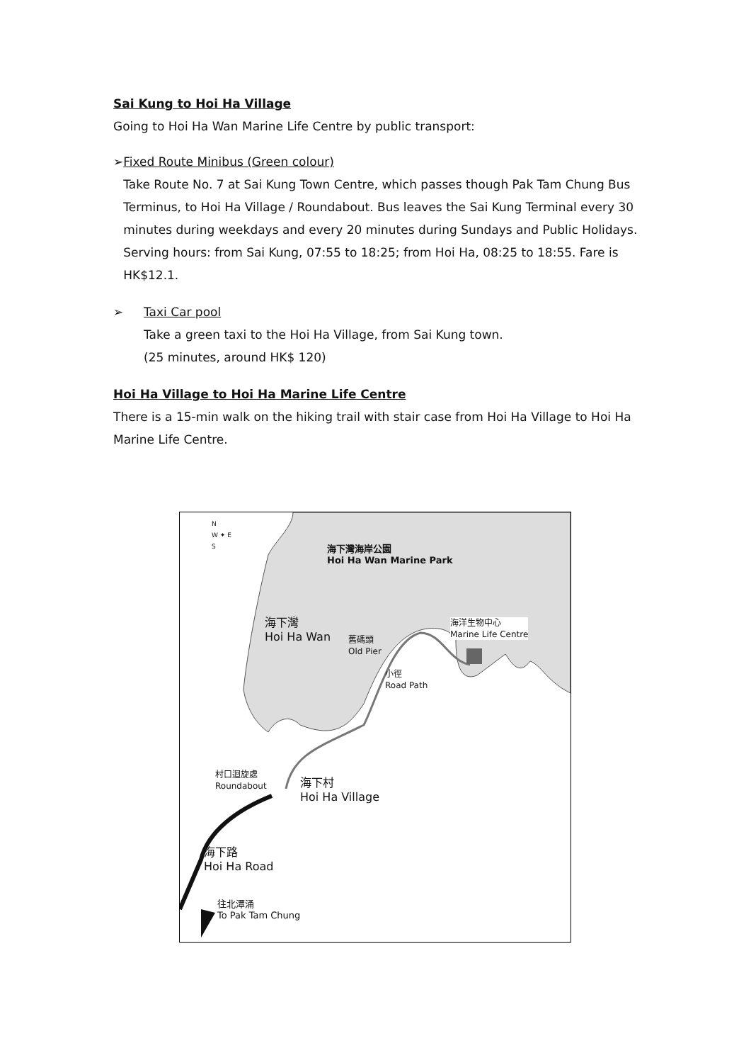Sai Kung to Hoi Ha Village
Going to Hoi Ha Wan Marine Life Centre by public transport:
➢ Fixed Route Minibus (Green colour)
Take Route No. 7 at Sai Kung Town Centre, which passes though Pak Tam Chung Bus Terminus, to Hoi Ha Village / Roundabout. Bus leaves the Sai Kung Terminal every 30 minutes during weekdays and every 20 minutes during Sundays and Public Holidays. Serving hours: from Sai Kung, 07:55 to 18:25; from Hoi Ha, 08:25 to 18:55. Fare is HK$12.1.
➢ Taxi Car pool
Take a green taxi to the Hoi Ha Village, from Sai Kung town.
(25 minutes, around HK$ 120)
Hoi Ha Village to Hoi Ha Marine Life Centre
There is a 15-min walk on the hiking trail with stair case from Hoi Ha Village to Hoi Ha Marine Life Centre.
海下灣海岸公園
Hoi Ha Wan Marine Park
N
W ✦ E
S
海下灣
Hoi Ha Wan
舊碼頭
Old Pier
小徑
Road Path
海洋生物中心
Marine Life Centre
村口迴旋處
Roundabout
海下村
Hoi Ha Village
海下路
Hoi Ha Road
往北潭涌
To Pak Tam Chung